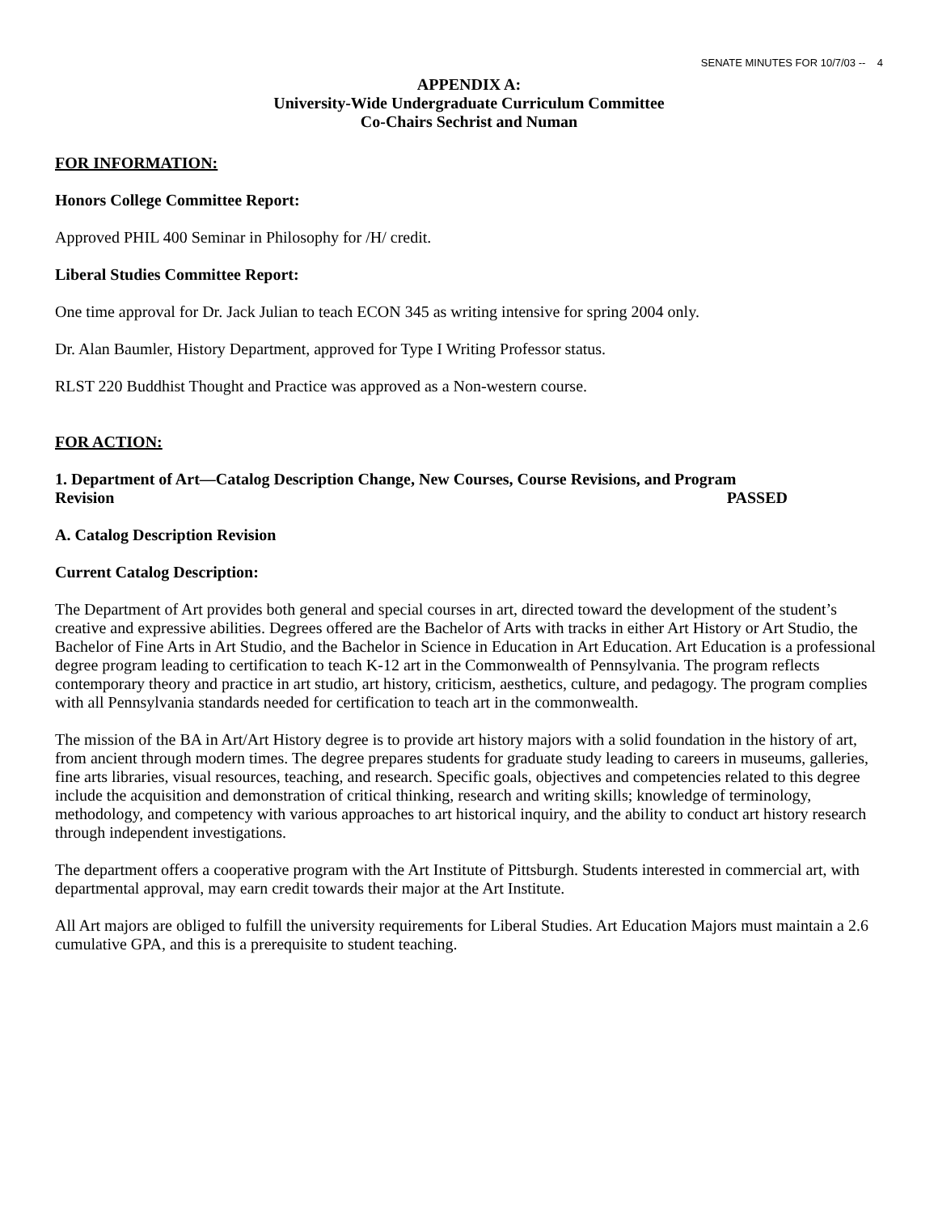SENATE MINUTES FOR 10/7/03 -- 4
APPENDIX A:
University-Wide Undergraduate Curriculum Committee
Co-Chairs Sechrist and Numan
FOR INFORMATION:
Honors College Committee Report:
Approved PHIL 400 Seminar in Philosophy for /H/ credit.
Liberal Studies Committee Report:
One time approval for Dr. Jack Julian to teach ECON 345 as writing intensive for spring 2004 only.
Dr. Alan Baumler, History Department, approved for Type I Writing Professor status.
RLST 220 Buddhist Thought and Practice was approved as a Non-western course.
FOR ACTION:
1. Department of Art—Catalog Description Change, New Courses, Course Revisions, and Program
Revision PASSED
A. Catalog Description Revision
Current Catalog Description:
The Department of Art provides both general and special courses in art, directed toward the development of the student’s creative and expressive abilities. Degrees offered are the Bachelor of Arts with tracks in either Art History or Art Studio, the Bachelor of Fine Arts in Art Studio, and the Bachelor in Science in Education in Art Education. Art Education is a professional degree program leading to certification to teach K-12 art in the Commonwealth of Pennsylvania. The program reflects contemporary theory and practice in art studio, art history, criticism, aesthetics, culture, and pedagogy. The program complies with all Pennsylvania standards needed for certification to teach art in the commonwealth.
The mission of the BA in Art/Art History degree is to provide art history majors with a solid foundation in the history of art, from ancient through modern times. The degree prepares students for graduate study leading to careers in museums, galleries, fine arts libraries, visual resources, teaching, and research. Specific goals, objectives and competencies related to this degree include the acquisition and demonstration of critical thinking, research and writing skills; knowledge of terminology, methodology, and competency with various approaches to art historical inquiry, and the ability to conduct art history research through independent investigations.
The department offers a cooperative program with the Art Institute of Pittsburgh. Students interested in commercial art, with departmental approval, may earn credit towards their major at the Art Institute.
All Art majors are obliged to fulfill the university requirements for Liberal Studies. Art Education Majors must maintain a 2.6 cumulative GPA, and this is a prerequisite to student teaching.